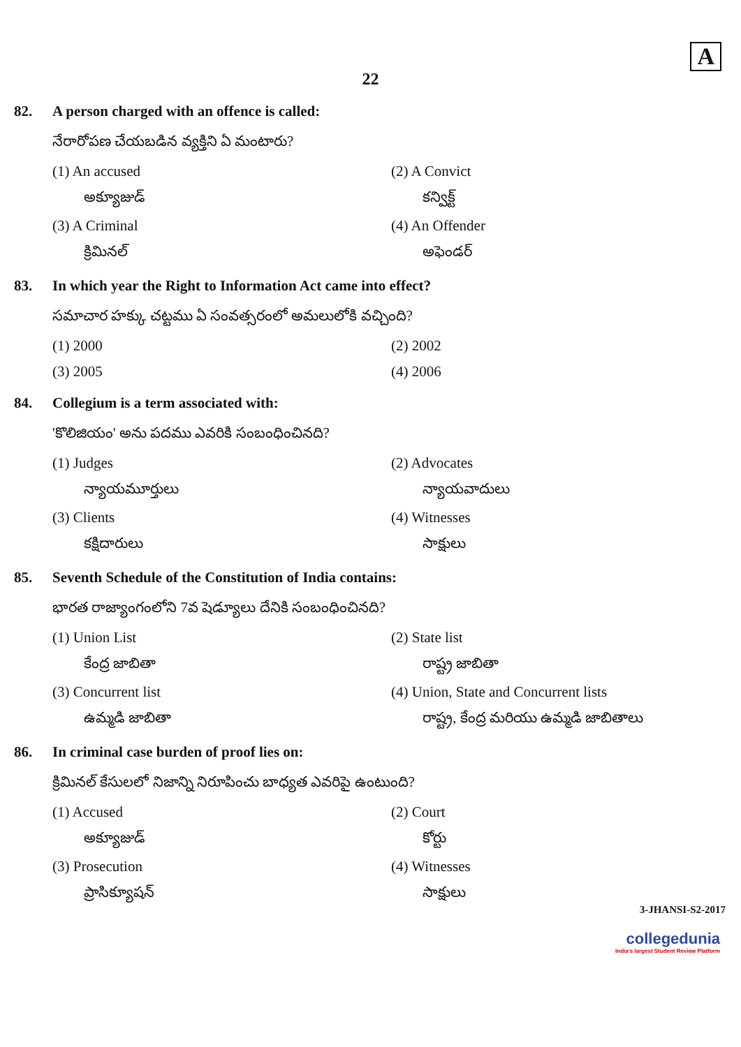A
22
82. A person charged with an offence is called:
నేరారోపణ చేయబడిన వ్యక్తిని ఏ మంటారు?
(1) An accused
అక్యూజుడ్
(2) A Convict
కన్విక్ట్
(3) A Criminal
క్రిమినల్
(4) An Offender
అఫెండర్
83. In which year the Right to Information Act came into effect?
సమాచార హక్కు చట్టము ఏ సంవత్సరంలో అమలులోకి వచ్చింది?
(1) 2000
(2) 2002
(3) 2005
(4) 2006
84. Collegium is a term associated with:
'కొలిజియం' అను పదము ఎవరికి సంబంధించినది?
(1) Judges
న్యాయమూర్తులు
(2) Advocates
న్యాయవాదులు
(3) Clients
కక్షిదారులు
(4) Witnesses
సాక్షులు
85. Seventh Schedule of the Constitution of India contains:
భారత రాజ్యాంగంలోని 7వ షెడ్యూలు దేనికి సంబంధించినది?
(1) Union List
కేంద్ర జాబితా
(2) State list
రాష్ట్ర జాబితా
(3) Concurrent list
ఉమ్మడి జాబితా
(4) Union, State and Concurrent lists
రాష్ట్ర, కేంద్ర మరియు ఉమ్మడి జాబితాలు
86. In criminal case burden of proof lies on:
క్రిమినల్ కేసులలో నిజాన్ని నిరూపించు బాధ్యత ఎవరిపై ఉంటుంది?
(1) Accused
అక్యూజుడ్
(2) Court
కోర్టు
(3) Prosecution
ప్రాసిక్యూషన్
(4) Witnesses
సాక్షులు
3-JHANSI-S2-2017
collegedunia
India's largest Student Review Platform